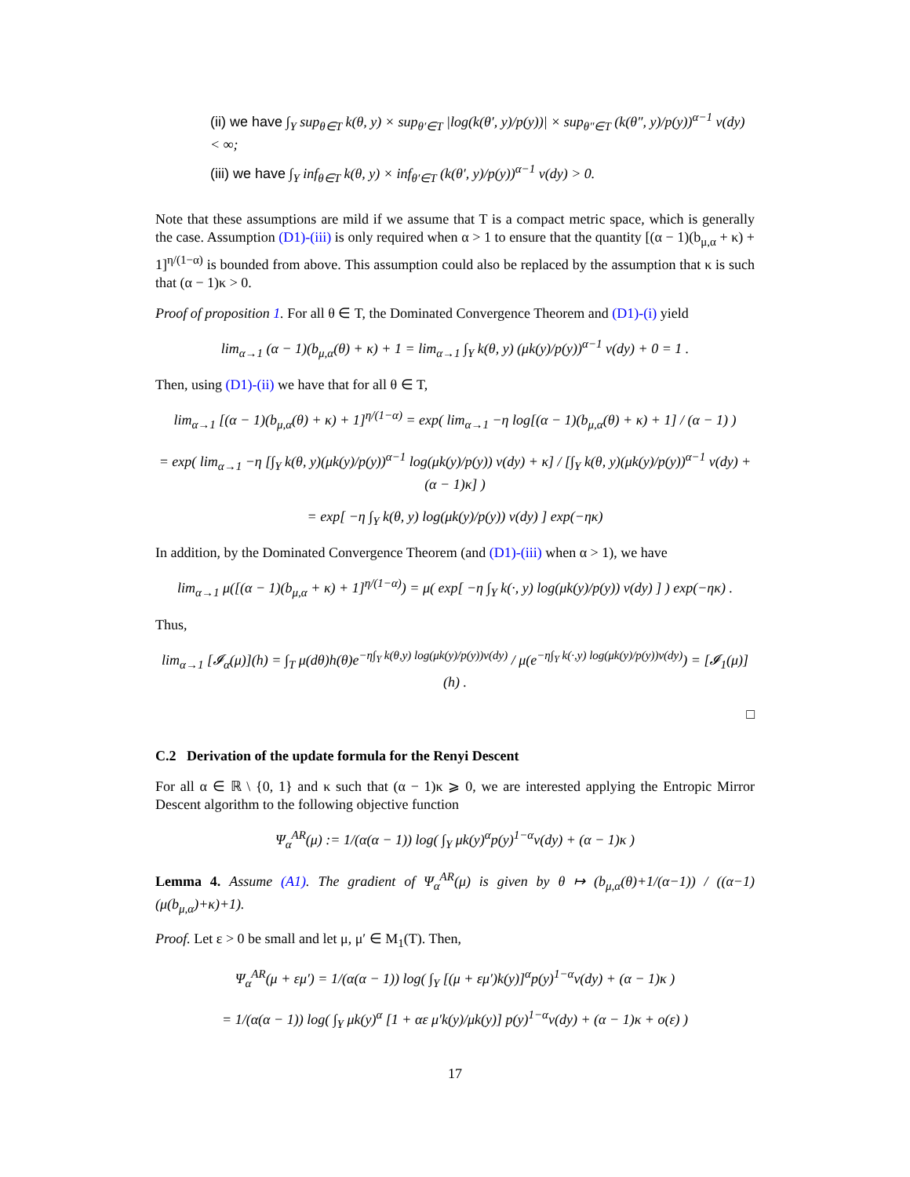(ii) we have ∫<sub>Y</sub> sup<sub>θ∈T</sub> k(θ, y) × sup<sub>θ′∈T</sub> |log(k(θ′, y)/p(y))| × sup<sub>θ″∈T</sub> (k(θ″, y)/p(y))<sup>α−1</sup> ν(dy) < ∞;
(iii) we have ∫<sub>Y</sub> inf<sub>θ∈T</sub> k(θ, y) × inf<sub>θ′∈T</sub> (k(θ′, y)/p(y))<sup>α−1</sup> ν(dy) > 0.
Note that these assumptions are mild if we assume that T is a compact metric space, which is generally the case. Assumption (D1)-(iii) is only required when α > 1 to ensure that the quantity [(α − 1)(b<sub>μ,α</sub> + κ) + 1]<sup>η/(1−α)</sup> is bounded from above. This assumption could also be replaced by the assumption that κ is such that (α − 1)κ > 0.
Proof of proposition 1. For all θ ∈ T, the Dominated Convergence Theorem and (D1)-(i) yield
lim<sub>α→1</sub> (α − 1)(b<sub>μ,α</sub>(θ) + κ) + 1 = lim<sub>α→1</sub> ∫<sub>Y</sub> k(θ, y) (μk(y)/p(y))<sup>α−1</sup> ν(dy) + 0 = 1 .
Then, using (D1)-(ii) we have that for all θ ∈ T,
lim<sub>α→1</sub> [(α − 1)(b<sub>μ,α</sub>(θ) + κ) + 1]<sup>η/(1−α)</sup> = exp( lim<sub>α→1</sub> −η log[(α − 1)(b<sub>μ,α</sub>(θ) + κ) + 1] / (α − 1) )
= exp( lim<sub>α→1</sub> −η [∫<sub>Y</sub> k(θ, y)(μk(y)/p(y))<sup>α−1</sup> log(μk(y)/p(y)) ν(dy) + κ] / [∫<sub>Y</sub> k(θ, y)(μk(y)/p(y))<sup>α−1</sup> ν(dy) + (α − 1)κ] )
= exp[ −η ∫<sub>Y</sub> k(θ, y) log(μk(y)/p(y)) ν(dy) ] exp(−ηκ)
In addition, by the Dominated Convergence Theorem (and (D1)-(iii) when α > 1), we have
lim<sub>α→1</sub> μ([(α − 1)(b<sub>μ,α</sub> + κ) + 1]<sup>η/(1−α)</sup>) = μ( exp[ −η ∫<sub>Y</sub> k(·, y) log(μk(y)/p(y)) ν(dy) ] ) exp(−ηκ) .
Thus,
lim<sub>α→1</sub> [𝓘<sub>α</sub>(μ)](h) = ∫<sub>T</sub> μ(dθ)h(θ)e<sup>−η∫<sub>Y</sub> k(θ,y) log(μk(y)/p(y))ν(dy)</sup> / μ(e<sup>−η∫<sub>Y</sub> k(·,y) log(μk(y)/p(y))ν(dy)</sup>) = [𝓘<sub>1</sub>(μ)](h) .
□
C.2 Derivation of the update formula for the Renyi Descent
For all α ∈ ℝ \ {0, 1} and κ such that (α − 1)κ ⩾ 0, we are interested applying the Entropic Mirror Descent algorithm to the following objective function
Ψ<sub>α</sub><sup>AR</sup>(μ) := 1/(α(α − 1)) log( ∫<sub>Y</sub> μk(y)<sup>α</sup>p(y)<sup>1−α</sup>ν(dy) + (α − 1)κ )
Lemma 4. Assume (A1). The gradient of Ψ<sub>α</sub><sup>AR</sup>(μ) is given by θ ↦ (b<sub>μ,α</sub>(θ)+1/(α−1)) / ((α−1)(μ(b<sub>μ,α</sub>)+κ)+1).
Proof. Let ε > 0 be small and let μ, μ′ ∈ M<sub>1</sub>(T). Then,
Ψ<sub>α</sub><sup>AR</sup>(μ + εμ′) = 1/(α(α − 1)) log( ∫<sub>Y</sub> [(μ + εμ′)k(y)]<sup>α</sup>p(y)<sup>1−α</sup>ν(dy) + (α − 1)κ )
= 1/(α(α − 1)) log( ∫<sub>Y</sub> μk(y)<sup>α</sup> [1 + αε μ′k(y)/μk(y)] p(y)<sup>1−α</sup>ν(dy) + (α − 1)κ + o(ε) )
17